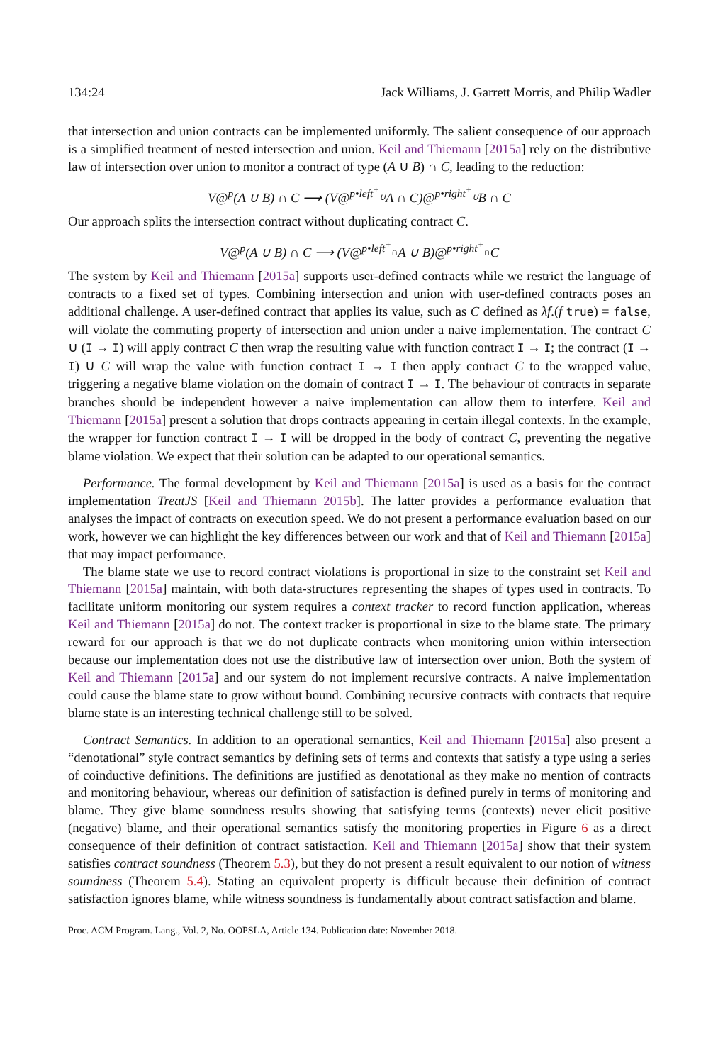134:24 Jack Williams, J. Garrett Morris, and Philip Wadler
that intersection and union contracts can be implemented uniformly. The salient consequence of our approach is a simplified treatment of nested intersection and union. Keil and Thiemann [2015a] rely on the distributive law of intersection over union to monitor a contract of type (A ∪ B) ∩ C, leading to the reduction:
V@<sup>p</sup>(A ∪ B) ∩ C ⟶ (V@<sup>p•left<sup>+</sup><sub>∪</sub></sup>A ∩ C)@<sup>p•right<sup>+</sup><sub>∪</sub></sup>B ∩ C
Our approach splits the intersection contract without duplicating contract C.
V@<sup>p</sup>(A ∪ B) ∩ C ⟶ (V@<sup>p•left<sup>+</sup><sub>∩</sub></sup>A ∪ B)@<sup>p•right<sup>+</sup><sub>∩</sub></sup>C
The system by Keil and Thiemann [2015a] supports user-defined contracts while we restrict the language of contracts to a fixed set of types. Combining intersection and union with user-defined contracts poses an additional challenge. A user-defined contract that applies its value, such as C defined as λf.(f true) = false, will violate the commuting property of intersection and union under a naive implementation. The contract C ∪ (I → I) will apply contract C then wrap the resulting value with function contract I → I; the contract (I → I) ∪ C will wrap the value with function contract I → I then apply contract C to the wrapped value, triggering a negative blame violation on the domain of contract I → I. The behaviour of contracts in separate branches should be independent however a naive implementation can allow them to interfere. Keil and Thiemann [2015a] present a solution that drops contracts appearing in certain illegal contexts. In the example, the wrapper for function contract I → I will be dropped in the body of contract C, preventing the negative blame violation. We expect that their solution can be adapted to our operational semantics.
Performance. The formal development by Keil and Thiemann [2015a] is used as a basis for the contract implementation TreatJS [Keil and Thiemann 2015b]. The latter provides a performance evaluation that analyses the impact of contracts on execution speed. We do not present a performance evaluation based on our work, however we can highlight the key differences between our work and that of Keil and Thiemann [2015a] that may impact performance.
The blame state we use to record contract violations is proportional in size to the constraint set Keil and Thiemann [2015a] maintain, with both data-structures representing the shapes of types used in contracts. To facilitate uniform monitoring our system requires a context tracker to record function application, whereas Keil and Thiemann [2015a] do not. The context tracker is proportional in size to the blame state. The primary reward for our approach is that we do not duplicate contracts when monitoring union within intersection because our implementation does not use the distributive law of intersection over union. Both the system of Keil and Thiemann [2015a] and our system do not implement recursive contracts. A naive implementation could cause the blame state to grow without bound. Combining recursive contracts with contracts that require blame state is an interesting technical challenge still to be solved.
Contract Semantics. In addition to an operational semantics, Keil and Thiemann [2015a] also present a “denotational” style contract semantics by defining sets of terms and contexts that satisfy a type using a series of coinductive definitions. The definitions are justified as denotational as they make no mention of contracts and monitoring behaviour, whereas our definition of satisfaction is defined purely in terms of monitoring and blame. They give blame soundness results showing that satisfying terms (contexts) never elicit positive (negative) blame, and their operational semantics satisfy the monitoring properties in Figure 6 as a direct consequence of their definition of contract satisfaction. Keil and Thiemann [2015a] show that their system satisfies contract soundness (Theorem 5.3), but they do not present a result equivalent to our notion of witness soundness (Theorem 5.4). Stating an equivalent property is difficult because their definition of contract satisfaction ignores blame, while witness soundness is fundamentally about contract satisfaction and blame.
Proc. ACM Program. Lang., Vol. 2, No. OOPSLA, Article 134. Publication date: November 2018.